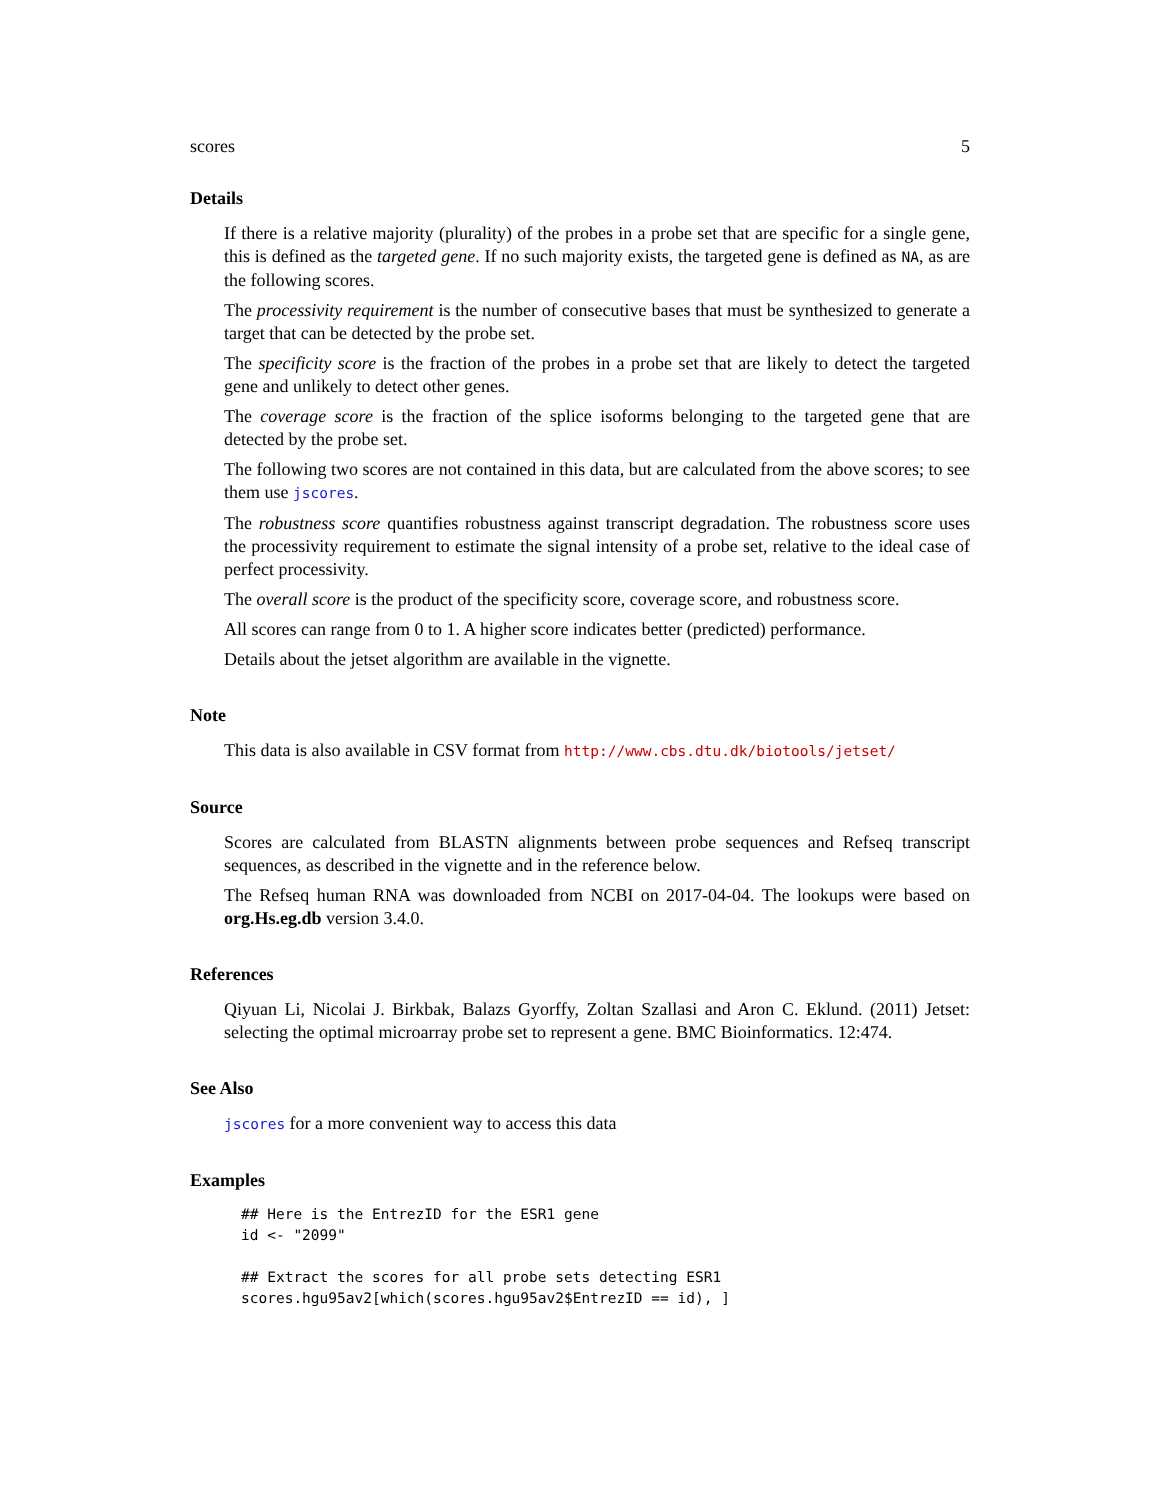scores 5
Details
If there is a relative majority (plurality) of the probes in a probe set that are specific for a single gene, this is defined as the targeted gene. If no such majority exists, the targeted gene is defined as NA, as are the following scores.
The processivity requirement is the number of consecutive bases that must be synthesized to generate a target that can be detected by the probe set.
The specificity score is the fraction of the probes in a probe set that are likely to detect the targeted gene and unlikely to detect other genes.
The coverage score is the fraction of the splice isoforms belonging to the targeted gene that are detected by the probe set.
The following two scores are not contained in this data, but are calculated from the above scores; to see them use jscores.
The robustness score quantifies robustness against transcript degradation. The robustness score uses the processivity requirement to estimate the signal intensity of a probe set, relative to the ideal case of perfect processivity.
The overall score is the product of the specificity score, coverage score, and robustness score.
All scores can range from 0 to 1. A higher score indicates better (predicted) performance.
Details about the jetset algorithm are available in the vignette.
Note
This data is also available in CSV format from http://www.cbs.dtu.dk/biotools/jetset/
Source
Scores are calculated from BLASTN alignments between probe sequences and Refseq transcript sequences, as described in the vignette and in the reference below.
The Refseq human RNA was downloaded from NCBI on 2017-04-04. The lookups were based on org.Hs.eg.db version 3.4.0.
References
Qiyuan Li, Nicolai J. Birkbak, Balazs Gyorffy, Zoltan Szallasi and Aron C. Eklund. (2011) Jetset: selecting the optimal microarray probe set to represent a gene. BMC Bioinformatics. 12:474.
See Also
jscores for a more convenient way to access this data
Examples
## Here is the EntrezID for the ESR1 gene
id <- "2099"

## Extract the scores for all probe sets detecting ESR1
scores.hgu95av2[which(scores.hgu95av2$EntrezID == id), ]